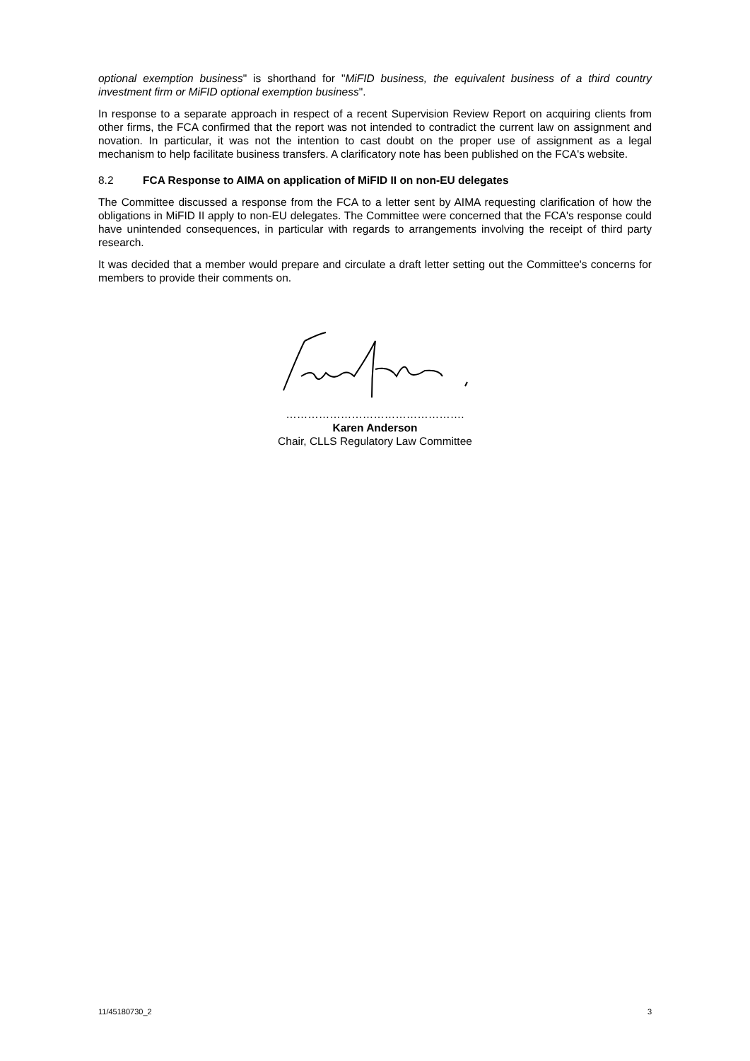optional exemption business" is shorthand for "MiFID business, the equivalent business of a third country investment firm or MiFID optional exemption business".
In response to a separate approach in respect of a recent Supervision Review Report on acquiring clients from other firms, the FCA confirmed that the report was not intended to contradict the current law on assignment and novation. In particular, it was not the intention to cast doubt on the proper use of assignment as a legal mechanism to help facilitate business transfers. A clarificatory note has been published on the FCA's website.
8.2 FCA Response to AIMA on application of MiFID II on non-EU delegates
The Committee discussed a response from the FCA to a letter sent by AIMA requesting clarification of how the obligations in MiFID II apply to non-EU delegates. The Committee were concerned that the FCA's response could have unintended consequences, in particular with regards to arrangements involving the receipt of third party research.
It was decided that a member would prepare and circulate a draft letter setting out the Committee's concerns for members to provide their comments on.
………………………………………….
Karen Anderson
Chair, CLLS Regulatory Law Committee
11/45180730_2 3